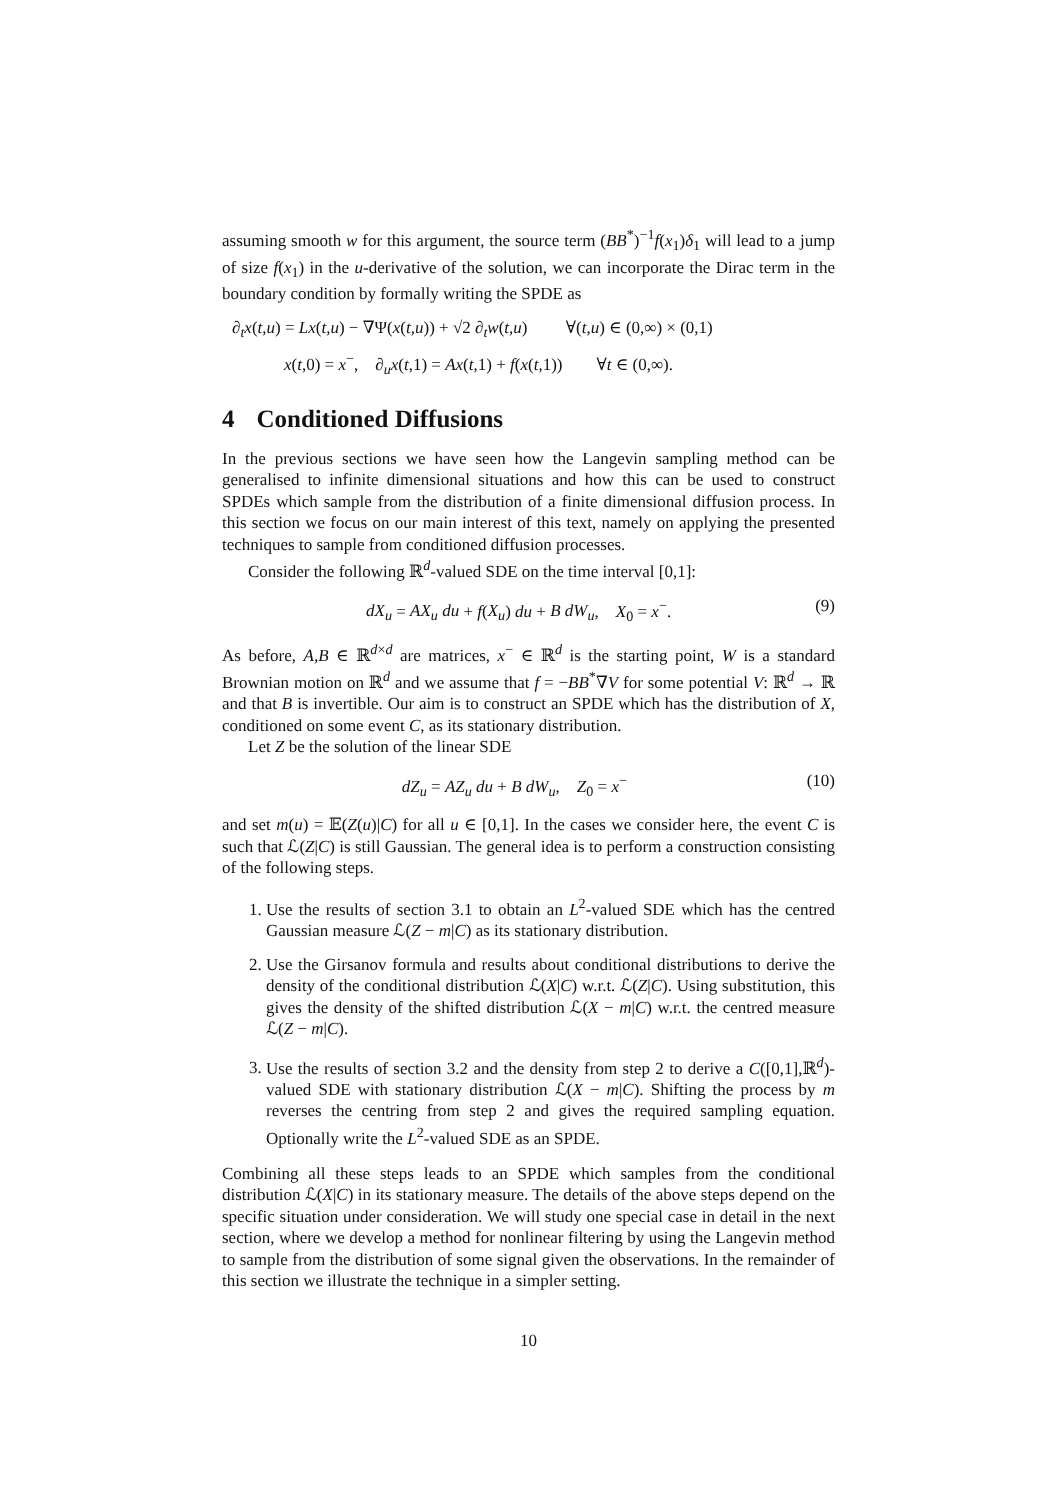assuming smooth w for this argument, the source term (BB<sup>*</sup>)<sup>−1</sup>f(x<sub>1</sub>)δ<sub>1</sub> will lead to a jump of size f(x<sub>1</sub>) in the u-derivative of the solution, we can incorporate the Dirac term in the boundary condition by formally writing the SPDE as
∂<sub>t</sub>x(t,u) = Lx(t,u) − ∇Ψ(x(t,u)) + √2 ∂<sub>t</sub>w(t,u) ∀(t,u) ∈ (0,∞) × (0,1)
x(t,0) = x<sup>−</sup>, ∂<sub>u</sub>x(t,1) = Ax(t,1) + f(x(t,1)) ∀t ∈ (0,∞).
4 Conditioned Diffusions
In the previous sections we have seen how the Langevin sampling method can be generalised to infinite dimensional situations and how this can be used to construct SPDEs which sample from the distribution of a finite dimensional diffusion process. In this section we focus on our main interest of this text, namely on applying the presented techniques to sample from conditioned diffusion processes.
Consider the following ℝ<sup>d</sup>-valued SDE on the time interval [0,1]:
dX<sub>u</sub> = AX<sub>u</sub> du + f(X<sub>u</sub>) du + B dW<sub>u</sub>, X<sub>0</sub> = x<sup>−</sup>.
(9)
As before, A,B ∈ ℝ<sup>d×d</sup> are matrices, x<sup>−</sup> ∈ ℝ<sup>d</sup> is the starting point, W is a standard Brownian motion on ℝ<sup>d</sup> and we assume that f = −BB<sup>*</sup>∇V for some potential V: ℝ<sup>d</sup> → ℝ and that B is invertible. Our aim is to construct an SPDE which has the distribution of X, conditioned on some event C, as its stationary distribution.
Let Z be the solution of the linear SDE
dZ<sub>u</sub> = AZ<sub>u</sub> du + B dW<sub>u</sub>, Z<sub>0</sub> = x<sup>−</sup>
(10)
and set m(u) = 𝔼(Z(u)|C) for all u ∈ [0,1]. In the cases we consider here, the event C is such that ℒ(Z|C) is still Gaussian. The general idea is to perform a construction consisting of the following steps.
1. Use the results of section 3.1 to obtain an L<sup>2</sup>-valued SDE which has the centred Gaussian measure ℒ(Z − m|C) as its stationary distribution.
2. Use the Girsanov formula and results about conditional distributions to derive the density of the conditional distribution ℒ(X|C) w.r.t. ℒ(Z|C). Using substitution, this gives the density of the shifted distribution ℒ(X − m|C) w.r.t. the centred measure ℒ(Z − m|C).
3. Use the results of section 3.2 and the density from step 2 to derive a C([0,1],ℝ<sup>d</sup>)-valued SDE with stationary distribution ℒ(X − m|C). Shifting the process by m reverses the centring from step 2 and gives the required sampling equation. Optionally write the L<sup>2</sup>-valued SDE as an SPDE.
Combining all these steps leads to an SPDE which samples from the conditional distribution ℒ(X|C) in its stationary measure. The details of the above steps depend on the specific situation under consideration. We will study one special case in detail in the next section, where we develop a method for nonlinear filtering by using the Langevin method to sample from the distribution of some signal given the observations. In the remainder of this section we illustrate the technique in a simpler setting.
10